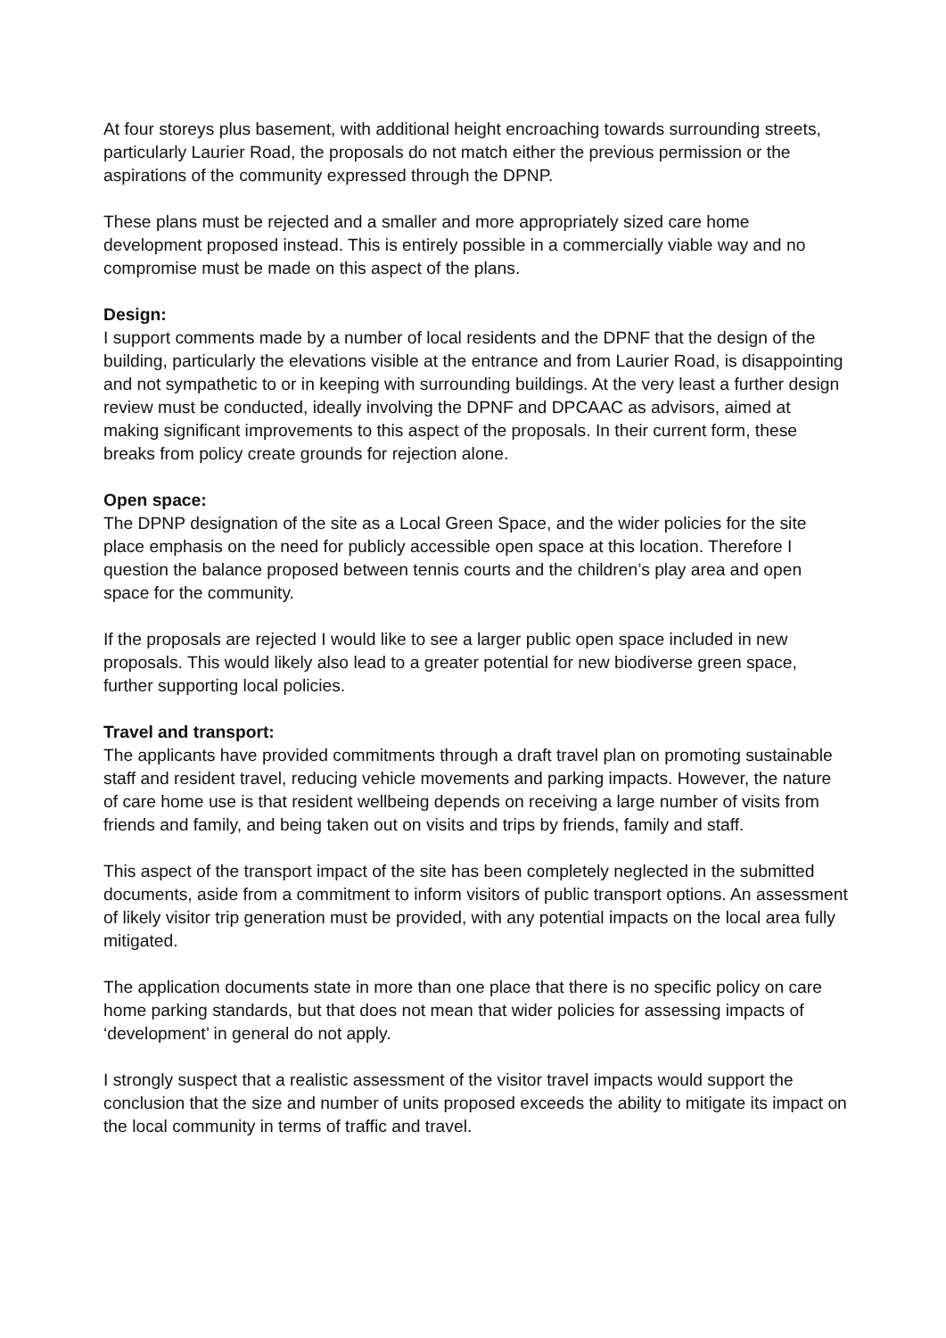At four storeys plus basement, with additional height encroaching towards surrounding streets, particularly Laurier Road, the proposals do not match either the previous permission or the aspirations of the community expressed through the DPNP.
These plans must be rejected and a smaller and more appropriately sized care home development proposed instead. This is entirely possible in a commercially viable way and no compromise must be made on this aspect of the plans.
Design:
I support comments made by a number of local residents and the DPNF that the design of the building, particularly the elevations visible at the entrance and from Laurier Road, is disappointing and not sympathetic to or in keeping with surrounding buildings. At the very least a further design review must be conducted, ideally involving the DPNF and DPCAAC as advisors, aimed at making significant improvements to this aspect of the proposals. In their current form, these breaks from policy create grounds for rejection alone.
Open space:
The DPNP designation of the site as a Local Green Space, and the wider policies for the site place emphasis on the need for publicly accessible open space at this location. Therefore I question the balance proposed between tennis courts and the children’s play area and open space for the community.
If the proposals are rejected I would like to see a larger public open space included in new proposals. This would likely also lead to a greater potential for new biodiverse green space, further supporting local policies.
Travel and transport:
The applicants have provided commitments through a draft travel plan on promoting sustainable staff and resident travel, reducing vehicle movements and parking impacts. However, the nature of care home use is that resident wellbeing depends on receiving a large number of visits from friends and family, and being taken out on visits and trips by friends, family and staff.
This aspect of the transport impact of the site has been completely neglected in the submitted documents, aside from a commitment to inform visitors of public transport options. An assessment of likely visitor trip generation must be provided, with any potential impacts on the local area fully mitigated.
The application documents state in more than one place that there is no specific policy on care home parking standards, but that does not mean that wider policies for assessing impacts of ‘development’ in general do not apply.
I strongly suspect that a realistic assessment of the visitor travel impacts would support the conclusion that the size and number of units proposed exceeds the ability to mitigate its impact on the local community in terms of traffic and travel.